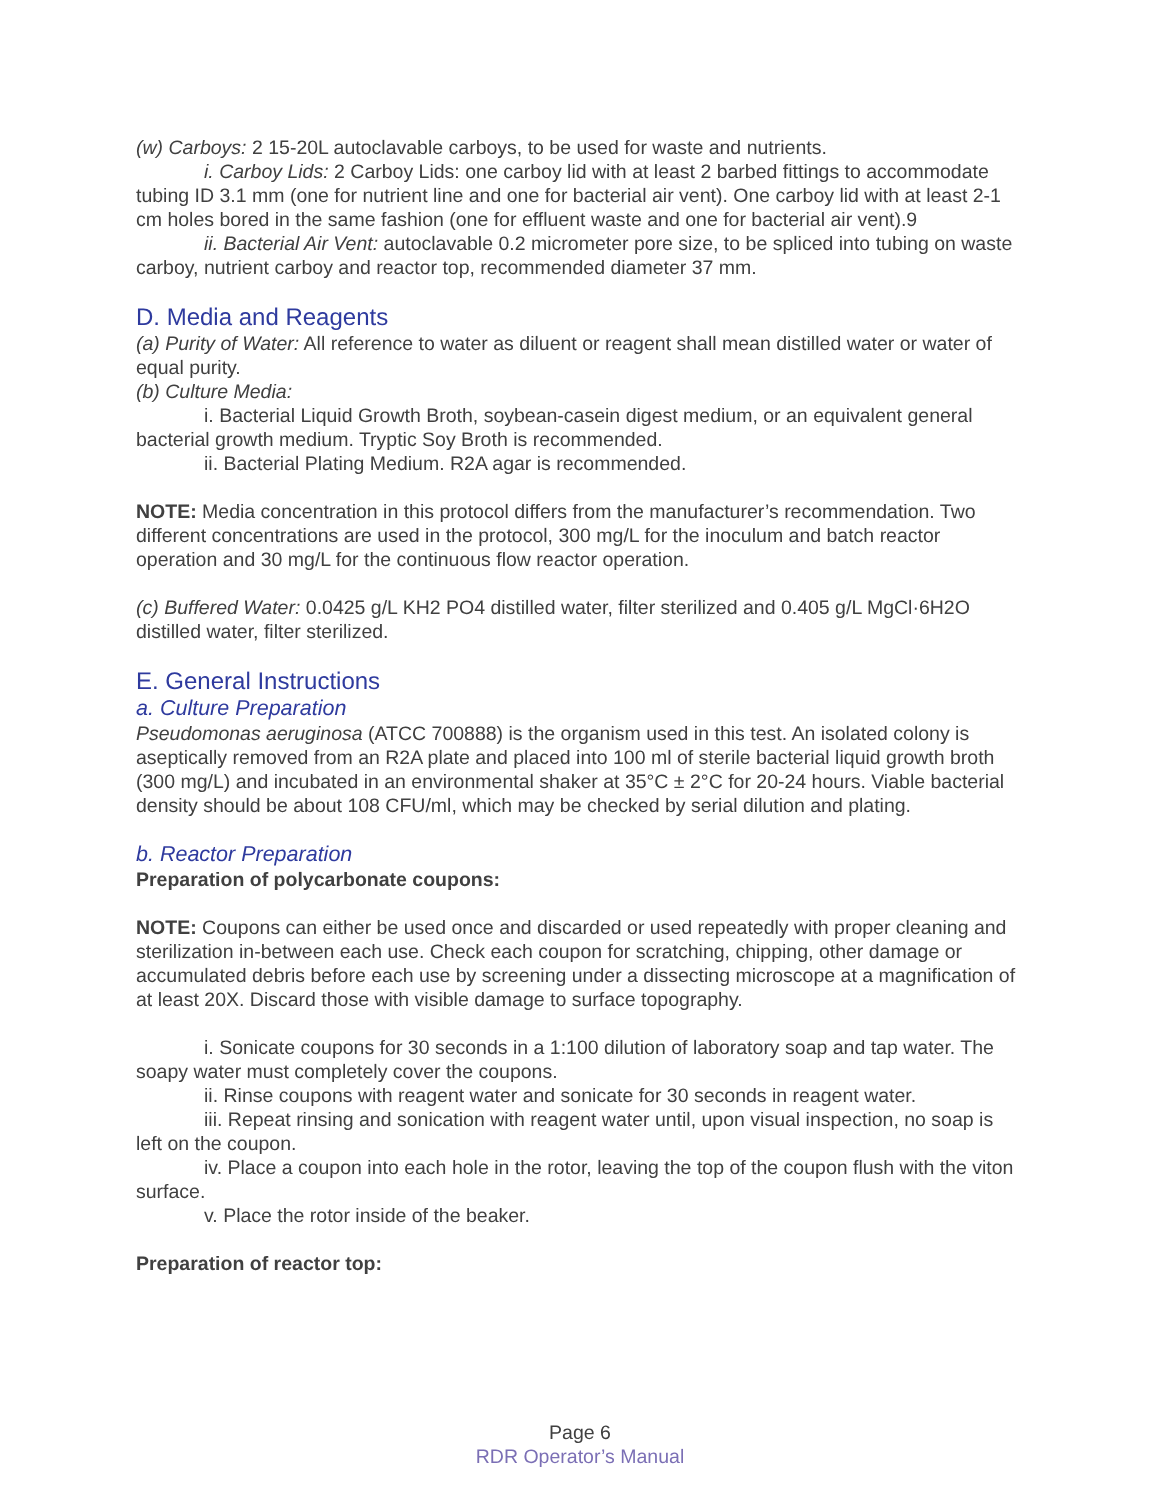(w) Carboys: 2 15-20L autoclavable carboys, to be used for waste and nutrients.
i. Carboy Lids: 2 Carboy Lids: one carboy lid with at least 2 barbed fittings to accommodate tubing ID 3.1 mm (one for nutrient line and one for bacterial air vent). One carboy lid with at least 2-1 cm holes bored in the same fashion (one for effluent waste and one for bacterial air vent).9
ii. Bacterial Air Vent: autoclavable 0.2 micrometer pore size, to be spliced into tubing on waste carboy, nutrient carboy and reactor top, recommended diameter 37 mm.
D. Media and Reagents
(a) Purity of Water: All reference to water as diluent or reagent shall mean distilled water or water of equal purity.
(b) Culture Media:
i. Bacterial Liquid Growth Broth, soybean-casein digest medium, or an equivalent general bacterial growth medium. Tryptic Soy Broth is recommended.
ii. Bacterial Plating Medium. R2A agar is recommended.
NOTE: Media concentration in this protocol differs from the manufacturer’s recommendation. Two different concentrations are used in the protocol, 300 mg/L for the inoculum and batch reactor operation and 30 mg/L for the continuous flow reactor operation.
(c) Buffered Water: 0.0425 g/L KH2 PO4 distilled water, filter sterilized and 0.405 g/L MgCl·6H2O distilled water, filter sterilized.
E. General Instructions
a. Culture Preparation
Pseudomonas aeruginosa (ATCC 700888) is the organism used in this test. An isolated colony is aseptically removed from an R2A plate and placed into 100 ml of sterile bacterial liquid growth broth (300 mg/L) and incubated in an environmental shaker at 35°C ± 2°C for 20-24 hours. Viable bacterial density should be about 108 CFU/ml, which may be checked by serial dilution and plating.
b. Reactor Preparation
Preparation of polycarbonate coupons:
NOTE: Coupons can either be used once and discarded or used repeatedly with proper cleaning and sterilization in-between each use. Check each coupon for scratching, chipping, other damage or accumulated debris before each use by screening under a dissecting microscope at a magnification of at least 20X. Discard those with visible damage to surface topography.
i. Sonicate coupons for 30 seconds in a 1:100 dilution of laboratory soap and tap water. The soapy water must completely cover the coupons.
ii. Rinse coupons with reagent water and sonicate for 30 seconds in reagent water.
iii. Repeat rinsing and sonication with reagent water until, upon visual inspection, no soap is left on the coupon.
iv. Place a coupon into each hole in the rotor, leaving the top of the coupon flush with the viton surface.
v. Place the rotor inside of the beaker.
Preparation of reactor top:
Page 6
RDR Operator’s Manual